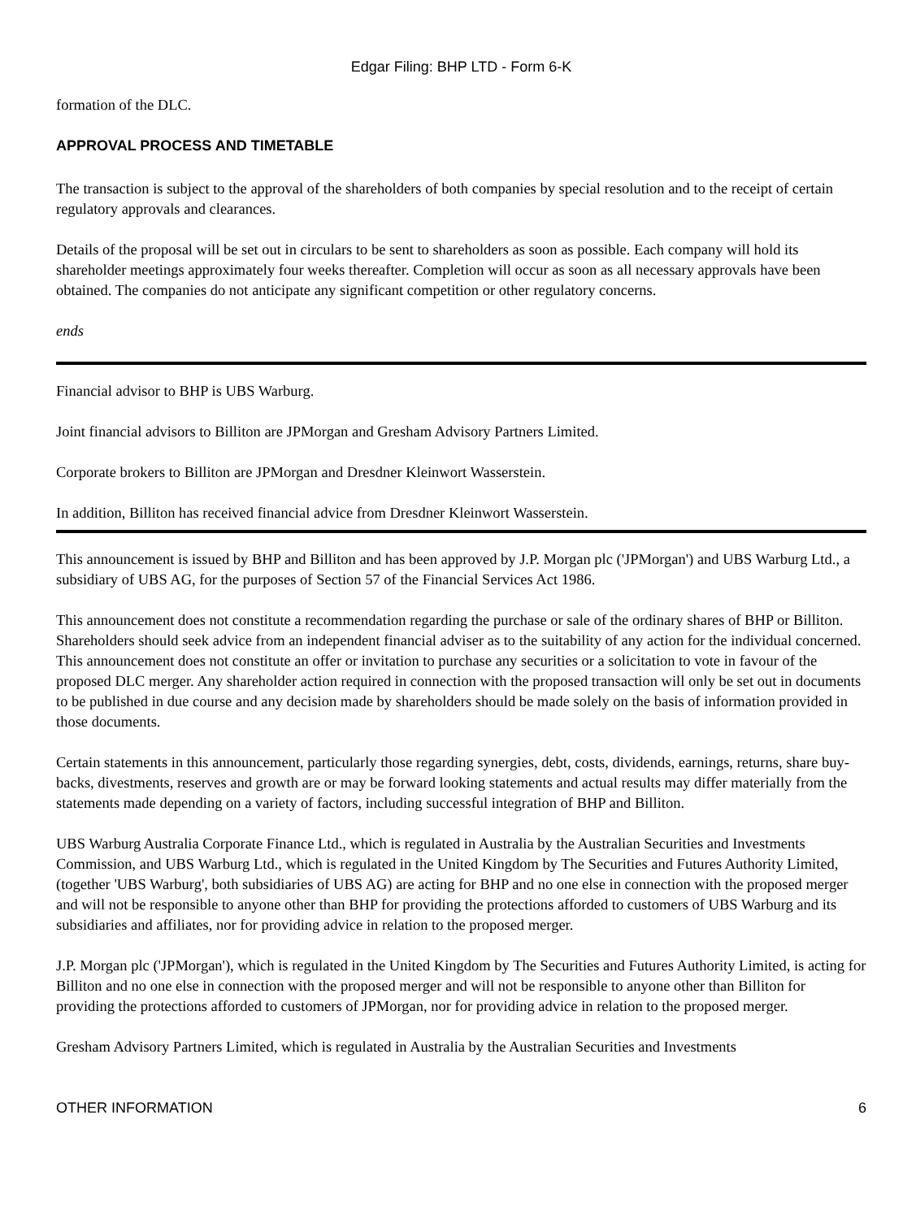Edgar Filing: BHP LTD - Form 6-K
formation of the DLC.
APPROVAL PROCESS AND TIMETABLE
The transaction is subject to the approval of the shareholders of both companies by special resolution and to the receipt of certain regulatory approvals and clearances.
Details of the proposal will be set out in circulars to be sent to shareholders as soon as possible. Each company will hold its shareholder meetings approximately four weeks thereafter. Completion will occur as soon as all necessary approvals have been obtained. The companies do not anticipate any significant competition or other regulatory concerns.
ends
Financial advisor to BHP is UBS Warburg.
Joint financial advisors to Billiton are JPMorgan and Gresham Advisory Partners Limited.
Corporate brokers to Billiton are JPMorgan and Dresdner Kleinwort Wasserstein.
In addition, Billiton has received financial advice from Dresdner Kleinwort Wasserstein.
This announcement is issued by BHP and Billiton and has been approved by J.P. Morgan plc ('JPMorgan') and UBS Warburg Ltd., a subsidiary of UBS AG, for the purposes of Section 57 of the Financial Services Act 1986.
This announcement does not constitute a recommendation regarding the purchase or sale of the ordinary shares of BHP or Billiton. Shareholders should seek advice from an independent financial adviser as to the suitability of any action for the individual concerned. This announcement does not constitute an offer or invitation to purchase any securities or a solicitation to vote in favour of the proposed DLC merger. Any shareholder action required in connection with the proposed transaction will only be set out in documents to be published in due course and any decision made by shareholders should be made solely on the basis of information provided in those documents.
Certain statements in this announcement, particularly those regarding synergies, debt, costs, dividends, earnings, returns, share buy-backs, divestments, reserves and growth are or may be forward looking statements and actual results may differ materially from the statements made depending on a variety of factors, including successful integration of BHP and Billiton.
UBS Warburg Australia Corporate Finance Ltd., which is regulated in Australia by the Australian Securities and Investments Commission, and UBS Warburg Ltd., which is regulated in the United Kingdom by The Securities and Futures Authority Limited, (together 'UBS Warburg', both subsidiaries of UBS AG) are acting for BHP and no one else in connection with the proposed merger and will not be responsible to anyone other than BHP for providing the protections afforded to customers of UBS Warburg and its subsidiaries and affiliates, nor for providing advice in relation to the proposed merger.
J.P. Morgan plc ('JPMorgan'), which is regulated in the United Kingdom by The Securities and Futures Authority Limited, is acting for Billiton and no one else in connection with the proposed merger and will not be responsible to anyone other than Billiton for providing the protections afforded to customers of JPMorgan, nor for providing advice in relation to the proposed merger.
Gresham Advisory Partners Limited, which is regulated in Australia by the Australian Securities and Investments
OTHER INFORMATION 6